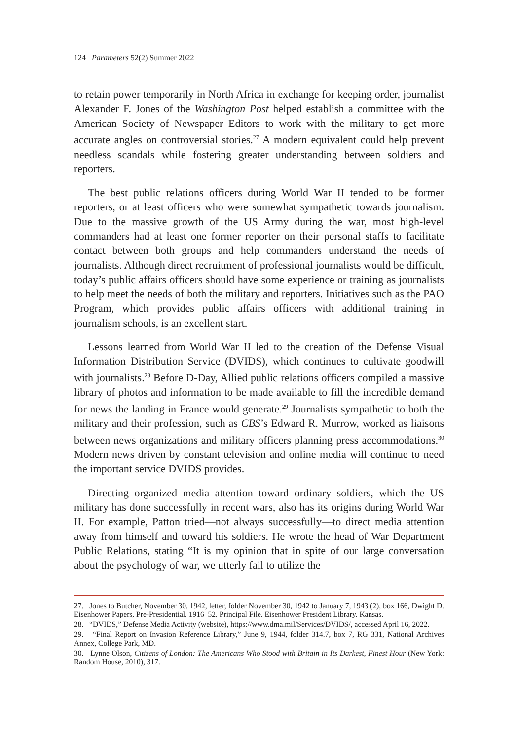124 Parameters 52(2) Summer 2022
to retain power temporarily in North Africa in exchange for keeping order, journalist Alexander F. Jones of the Washington Post helped establish a committee with the American Society of Newspaper Editors to work with the military to get more accurate angles on controversial stories.<sup>27</sup> A modern equivalent could help prevent needless scandals while fostering greater understanding between soldiers and reporters.
The best public relations officers during World War II tended to be former reporters, or at least officers who were somewhat sympathetic towards journalism. Due to the massive growth of the US Army during the war, most high-level commanders had at least one former reporter on their personal staffs to facilitate contact between both groups and help commanders understand the needs of journalists. Although direct recruitment of professional journalists would be difficult, today’s public affairs officers should have some experience or training as journalists to help meet the needs of both the military and reporters. Initiatives such as the PAO Program, which provides public affairs officers with additional training in journalism schools, is an excellent start.
Lessons learned from World War II led to the creation of the Defense Visual Information Distribution Service (DVIDS), which continues to cultivate goodwill with journalists.<sup>28</sup> Before D-Day, Allied public relations officers compiled a massive library of photos and information to be made available to fill the incredible demand for news the landing in France would generate.<sup>29</sup> Journalists sympathetic to both the military and their profession, such as CBS’s Edward R. Murrow, worked as liaisons between news organizations and military officers planning press accommodations.<sup>30</sup> Modern news driven by constant television and online media will continue to need the important service DVIDS provides.
Directing organized media attention toward ordinary soldiers, which the US military has done successfully in recent wars, also has its origins during World War II. For example, Patton tried—not always successfully—to direct media attention away from himself and toward his soldiers. He wrote the head of War Department Public Relations, stating “It is my opinion that in spite of our large conversation about the psychology of war, we utterly fail to utilize the
27. Jones to Butcher, November 30, 1942, letter, folder November 30, 1942 to January 7, 1943 (2), box 166, Dwight D. Eisenhower Papers, Pre-Presidential, 1916–52, Principal File, Eisenhower President Library, Kansas.
28. “DVIDS,” Defense Media Activity (website), https://www.dma.mil/Services/DVIDS/, accessed April 16, 2022.
29. “Final Report on Invasion Reference Library,” June 9, 1944, folder 314.7, box 7, RG 331, National Archives Annex, College Park, MD.
30. Lynne Olson, Citizens of London: The Americans Who Stood with Britain in Its Darkest, Finest Hour (New York: Random House, 2010), 317.